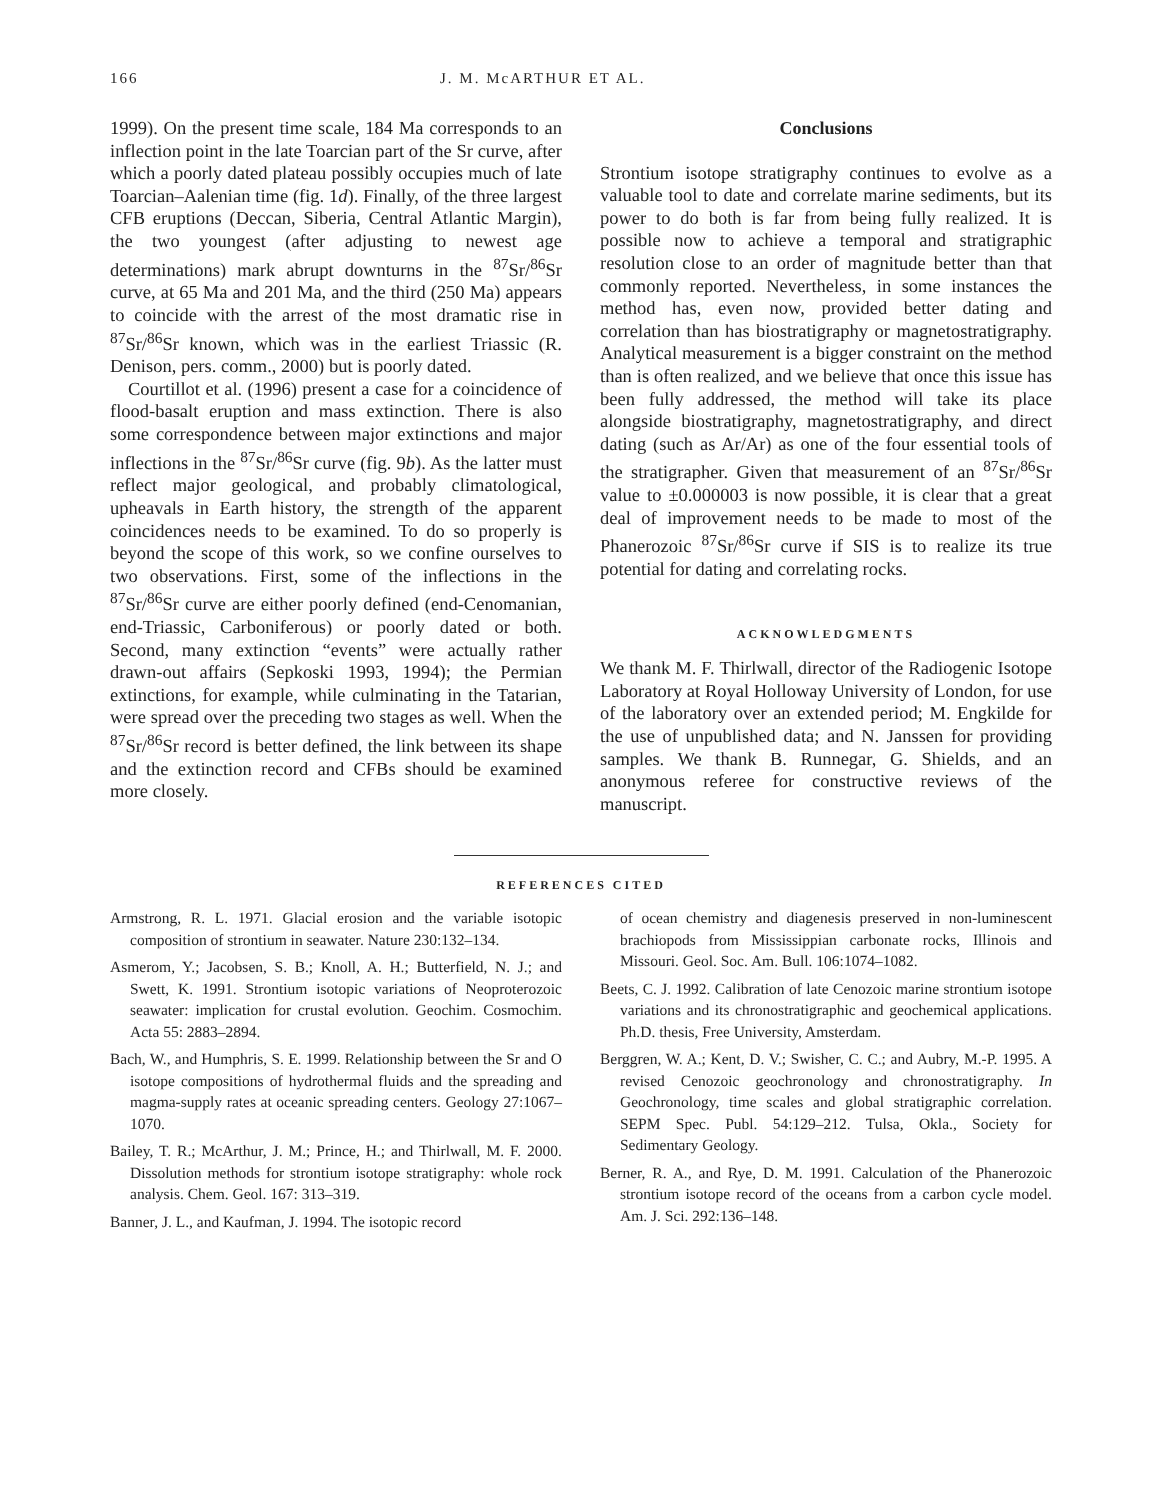166 J. M. McARTHUR ET AL.
1999). On the present time scale, 184 Ma corresponds to an inflection point in the late Toarcian part of the Sr curve, after which a poorly dated plateau possibly occupies much of late Toarcian–Aalenian time (fig. 1d). Finally, of the three largest CFB eruptions (Deccan, Siberia, Central Atlantic Margin), the two youngest (after adjusting to newest age determinations) mark abrupt downturns in the <sup>87</sup>Sr/<sup>86</sup>Sr curve, at 65 Ma and 201 Ma, and the third (250 Ma) appears to coincide with the arrest of the most dramatic rise in <sup>87</sup>Sr/<sup>86</sup>Sr known, which was in the earliest Triassic (R. Denison, pers. comm., 2000) but is poorly dated.
Courtillot et al. (1996) present a case for a coincidence of flood-basalt eruption and mass extinction. There is also some correspondence between major extinctions and major inflections in the <sup>87</sup>Sr/<sup>86</sup>Sr curve (fig. 9b). As the latter must reflect major geological, and probably climatological, upheavals in Earth history, the strength of the apparent coincidences needs to be examined. To do so properly is beyond the scope of this work, so we confine ourselves to two observations. First, some of the inflections in the <sup>87</sup>Sr/<sup>86</sup>Sr curve are either poorly defined (end-Cenomanian, end-Triassic, Carboniferous) or poorly dated or both. Second, many extinction “events” were actually rather drawn-out affairs (Sepkoski 1993, 1994); the Permian extinctions, for example, while culminating in the Tatarian, were spread over the preceding two stages as well. When the <sup>87</sup>Sr/<sup>86</sup>Sr record is better defined, the link between its shape and the extinction record and CFBs should be examined more closely.
Conclusions
Strontium isotope stratigraphy continues to evolve as a valuable tool to date and correlate marine sediments, but its power to do both is far from being fully realized. It is possible now to achieve a temporal and stratigraphic resolution close to an order of magnitude better than that commonly reported. Nevertheless, in some instances the method has, even now, provided better dating and correlation than has biostratigraphy or magnetostratigraphy. Analytical measurement is a bigger constraint on the method than is often realized, and we believe that once this issue has been fully addressed, the method will take its place alongside biostratigraphy, magnetostratigraphy, and direct dating (such as Ar/Ar) as one of the four essential tools of the stratigrapher. Given that measurement of an <sup>87</sup>Sr/<sup>86</sup>Sr value to ±0.000003 is now possible, it is clear that a great deal of improvement needs to be made to most of the Phanerozoic <sup>87</sup>Sr/<sup>86</sup>Sr curve if SIS is to realize its true potential for dating and correlating rocks.
ACKNOWLEDGMENTS
We thank M. F. Thirlwall, director of the Radiogenic Isotope Laboratory at Royal Holloway University of London, for use of the laboratory over an extended period; M. Engkilde for the use of unpublished data; and N. Janssen for providing samples. We thank B. Runnegar, G. Shields, and an anonymous referee for constructive reviews of the manuscript.
REFERENCES CITED
Armstrong, R. L. 1971. Glacial erosion and the variable isotopic composition of strontium in seawater. Nature 230:132–134.
Asmerom, Y.; Jacobsen, S. B.; Knoll, A. H.; Butterfield, N. J.; and Swett, K. 1991. Strontium isotopic variations of Neoproterozoic seawater: implication for crustal evolution. Geochim. Cosmochim. Acta 55: 2883–2894.
Bach, W., and Humphris, S. E. 1999. Relationship between the Sr and O isotope compositions of hydrothermal fluids and the spreading and magma-supply rates at oceanic spreading centers. Geology 27:1067–1070.
Bailey, T. R.; McArthur, J. M.; Prince, H.; and Thirlwall, M. F. 2000. Dissolution methods for strontium isotope stratigraphy: whole rock analysis. Chem. Geol. 167: 313–319.
Banner, J. L., and Kaufman, J. 1994. The isotopic record
of ocean chemistry and diagenesis preserved in non-luminescent brachiopods from Mississippian carbonate rocks, Illinois and Missouri. Geol. Soc. Am. Bull. 106:1074–1082.
Beets, C. J. 1992. Calibration of late Cenozoic marine strontium isotope variations and its chronostratigraphic and geochemical applications. Ph.D. thesis, Free University, Amsterdam.
Berggren, W. A.; Kent, D. V.; Swisher, C. C.; and Aubry, M.-P. 1995. A revised Cenozoic geochronology and chronostratigraphy. In Geochronology, time scales and global stratigraphic correlation. SEPM Spec. Publ. 54:129–212. Tulsa, Okla., Society for Sedimentary Geology.
Berner, R. A., and Rye, D. M. 1991. Calculation of the Phanerozoic strontium isotope record of the oceans from a carbon cycle model. Am. J. Sci. 292:136–148.